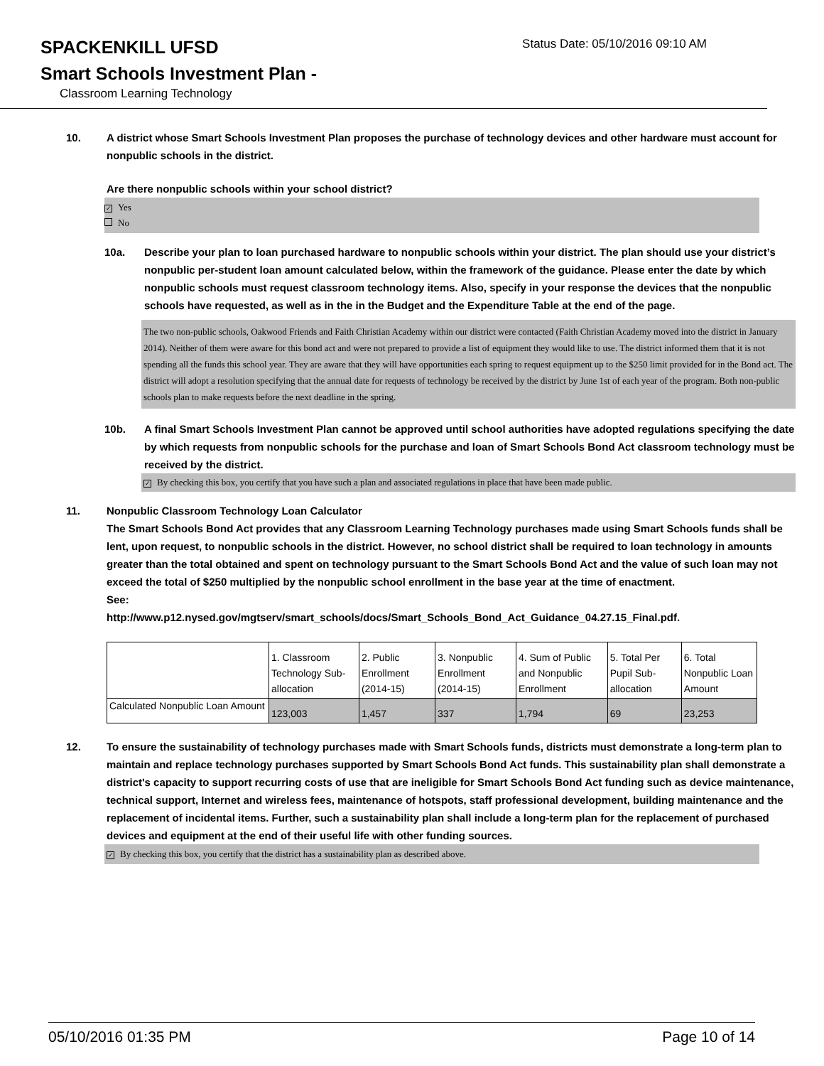SPACKENKILL UFSD
Status Date: 05/10/2016 09:10 AM
Smart Schools Investment Plan -
Classroom Learning Technology
10. A district whose Smart Schools Investment Plan proposes the purchase of technology devices and other hardware must account for nonpublic schools in the district.
Are there nonpublic schools within your school district?
✓ Yes
No
10a. Describe your plan to loan purchased hardware to nonpublic schools within your district. The plan should use your district’s nonpublic per-student loan amount calculated below, within the framework of the guidance. Please enter the date by which nonpublic schools must request classroom technology items. Also, specify in your response the devices that the nonpublic schools have requested, as well as in the in the Budget and the Expenditure Table at the end of the page.
The two non-public schools, Oakwood Friends and Faith Christian Academy within our district were contacted (Faith Christian Academy moved into the district in January 2014). Neither of them were aware for this bond act and were not prepared to provide a list of equipment they would like to use. The district informed them that it is not spending all the funds this school year. They are aware that they will have opportunities each spring to request equipment up to the $250 limit provided for in the Bond act. The district will adopt a resolution specifying that the annual date for requests of technology be received by the district by June 1st of each year of the program. Both non-public schools plan to make requests before the next deadline in the spring.
10b. A final Smart Schools Investment Plan cannot be approved until school authorities have adopted regulations specifying the date by which requests from nonpublic schools for the purchase and loan of Smart Schools Bond Act classroom technology must be received by the district.
✓ By checking this box, you certify that you have such a plan and associated regulations in place that have been made public.
11. Nonpublic Classroom Technology Loan Calculator
The Smart Schools Bond Act provides that any Classroom Learning Technology purchases made using Smart Schools funds shall be lent, upon request, to nonpublic schools in the district. However, no school district shall be required to loan technology in amounts greater than the total obtained and spent on technology pursuant to the Smart Schools Bond Act and the value of such loan may not exceed the total of $250 multiplied by the nonpublic school enrollment in the base year at the time of enactment.
See:
http://www.p12.nysed.gov/mgtserv/smart_schools/docs/Smart_Schools_Bond_Act_Guidance_04.27.15_Final.pdf.
| | 1. Classroom Technology Sub-allocation | 2. Public Enrollment (2014-15) | 3. Nonpublic Enrollment (2014-15) | 4. Sum of Public and Nonpublic Enrollment | 5. Total Per Pupil Sub-allocation | 6. Total Nonpublic Loan Amount |
| Calculated Nonpublic Loan Amount | 123,003 | 1,457 | 337 | 1,794 | 69 | 23,253 |
12. To ensure the sustainability of technology purchases made with Smart Schools funds, districts must demonstrate a long-term plan to maintain and replace technology purchases supported by Smart Schools Bond Act funds. This sustainability plan shall demonstrate a district's capacity to support recurring costs of use that are ineligible for Smart Schools Bond Act funding such as device maintenance, technical support, Internet and wireless fees, maintenance of hotspots, staff professional development, building maintenance and the replacement of incidental items. Further, such a sustainability plan shall include a long-term plan for the replacement of purchased devices and equipment at the end of their useful life with other funding sources.
✓ By checking this box, you certify that the district has a sustainability plan as described above.
05/10/2016 01:35 PM Page 10 of 14